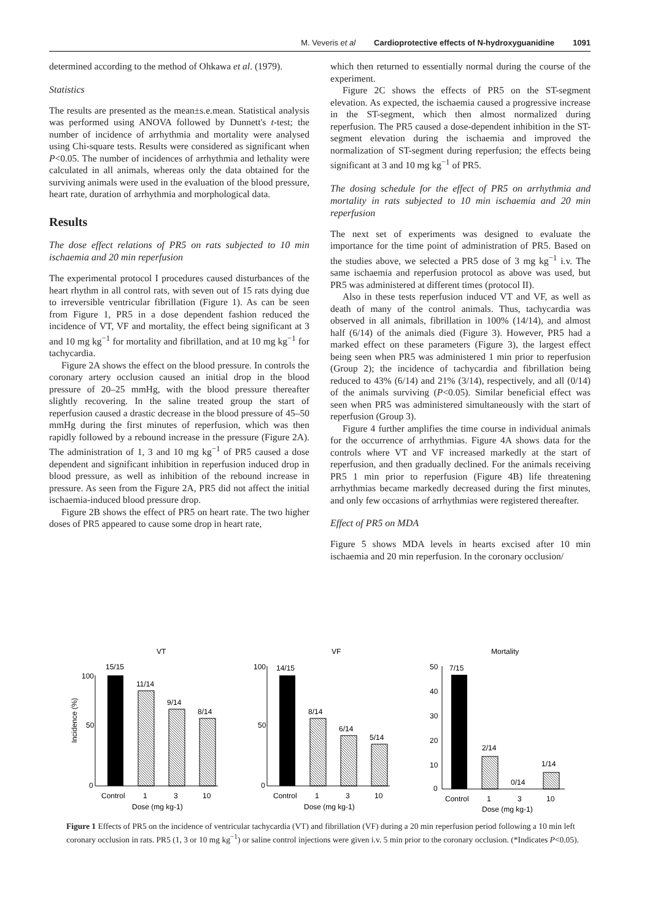M. Veveris et al Cardioprotective effects of N-hydroxyguanidine 1091
determined according to the method of Ohkawa et al. (1979).
Statistics
The results are presented as the mean±s.e.mean. Statistical analysis was performed using ANOVA followed by Dunnett's t-test; the number of incidence of arrhythmia and mortality were analysed using Chi-square tests. Results were considered as significant when P<0.05. The number of incidences of arrhythmia and lethality were calculated in all animals, whereas only the data obtained for the surviving animals were used in the evaluation of the blood pressure, heart rate, duration of arrhythmia and morphological data.
Results
The dose effect relations of PR5 on rats subjected to 10 min ischaemia and 20 min reperfusion
The experimental protocol I procedures caused disturbances of the heart rhythm in all control rats, with seven out of 15 rats dying due to irreversible ventricular fibrillation (Figure 1). As can be seen from Figure 1, PR5 in a dose dependent fashion reduced the incidence of VT, VF and mortality, the effect being significant at 3 and 10 mg kg<sup>−1</sup> for mortality and fibrillation, and at 10 mg kg<sup>−1</sup> for tachycardia.
Figure 2A shows the effect on the blood pressure. In controls the coronary artery occlusion caused an initial drop in the blood pressure of 20–25 mmHg, with the blood pressure thereafter slightly recovering. In the saline treated group the start of reperfusion caused a drastic decrease in the blood pressure of 45–50 mmHg during the first minutes of reperfusion, which was then rapidly followed by a rebound increase in the pressure (Figure 2A). The administration of 1, 3 and 10 mg kg<sup>−1</sup> of PR5 caused a dose dependent and significant inhibition in reperfusion induced drop in blood pressure, as well as inhibition of the rebound increase in pressure. As seen from the Figure 2A, PR5 did not affect the initial ischaemia-induced blood pressure drop.
Figure 2B shows the effect of PR5 on heart rate. The two higher doses of PR5 appeared to cause some drop in heart rate,
which then returned to essentially normal during the course of the experiment.
Figure 2C shows the effects of PR5 on the ST-segment elevation. As expected, the ischaemia caused a progressive increase in the ST-segment, which then almost normalized during reperfusion. The PR5 caused a dose-dependent inhibition in the ST-segment elevation during the ischaemia and improved the normalization of ST-segment during reperfusion; the effects being significant at 3 and 10 mg kg<sup>−1</sup> of PR5.
The dosing schedule for the effect of PR5 on arrhythmia and mortality in rats subjected to 10 min ischaemia and 20 min reperfusion
The next set of experiments was designed to evaluate the importance for the time point of administration of PR5. Based on the studies above, we selected a PR5 dose of 3 mg kg<sup>−1</sup> i.v. The same ischaemia and reperfusion protocol as above was used, but PR5 was administered at different times (protocol II).
Also in these tests reperfusion induced VT and VF, as well as death of many of the control animals. Thus, tachycardia was observed in all animals, fibrillation in 100% (14/14), and almost half (6/14) of the animals died (Figure 3). However, PR5 had a marked effect on these parameters (Figure 3), the largest effect being seen when PR5 was administered 1 min prior to reperfusion (Group 2); the incidence of tachycardia and fibrillation being reduced to 43% (6/14) and 21% (3/14), respectively, and all (0/14) of the animals surviving (P<0.05). Similar beneficial effect was seen when PR5 was administered simultaneously with the start of reperfusion (Group 3).
Figure 4 further amplifies the time course in individual animals for the occurrence of arrhythmias. Figure 4A shows data for the controls where VT and VF increased markedly at the start of reperfusion, and then gradually declined. For the animals receiving PR5 1 min prior to reperfusion (Figure 4B) life threatening arrhythmias became markedly decreased during the first minutes, and only few occasions of arrhythmias were registered thereafter.
Effect of PR5 on MDA
Figure 5 shows MDA levels in hearts excised after 10 min ischaemia and 20 min reperfusion. In the coronary occlusion/
VT
100
50
0
Incidence (%)
15/15
11/14
9/14
8/14
Control
1
3
10
Dose (mg kg-1)
VF
100
50
0
14/15
8/14
6/14
5/14
Control
1
3
10
Dose (mg kg-1)
Mortality
50
40
30
20
10
0
7/15
2/14
0/14
1/14
Control
1
3
10
Dose (mg kg-1)
Figure 1 Effects of PR5 on the incidence of ventricular tachycardia (VT) and fibrillation (VF) during a 20 min reperfusion period following a 10 min left coronary occlusion in rats. PR5 (1, 3 or 10 mg kg<sup>−1</sup>) or saline control injections were given i.v. 5 min prior to the coronary occlusion. (*Indicates P<0.05).